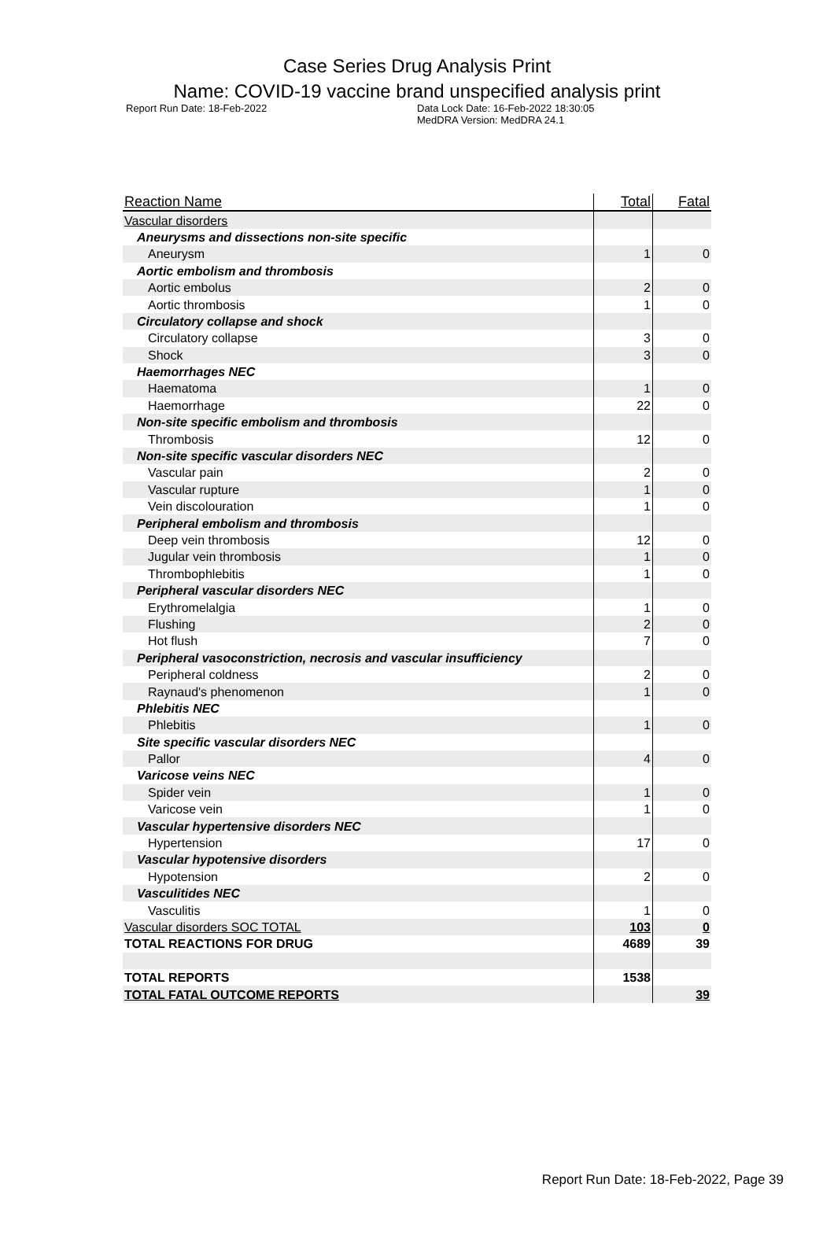Case Series Drug Analysis Print
Name: COVID-19 vaccine brand unspecified analysis print
Report Run Date: 18-Feb-2022 Data Lock Date: 16-Feb-2022 18:30:05
MedDRA Version: MedDRA 24.1
| Reaction Name | Total | Fatal |
| --- | --- | --- |
| Vascular disorders | | |
| Aneurysms and dissections non-site specific | | |
| Aneurysm | 1 | 0 |
| Aortic embolism and thrombosis | | |
| Aortic embolus | 2 | 0 |
| Aortic thrombosis | 1 | 0 |
| Circulatory collapse and shock | | |
| Circulatory collapse | 3 | 0 |
| Shock | 3 | 0 |
| Haemorrhages NEC | | |
| Haematoma | 1 | 0 |
| Haemorrhage | 22 | 0 |
| Non-site specific embolism and thrombosis | | |
| Thrombosis | 12 | 0 |
| Non-site specific vascular disorders NEC | | |
| Vascular pain | 2 | 0 |
| Vascular rupture | 1 | 0 |
| Vein discolouration | 1 | 0 |
| Peripheral embolism and thrombosis | | |
| Deep vein thrombosis | 12 | 0 |
| Jugular vein thrombosis | 1 | 0 |
| Thrombophlebitis | 1 | 0 |
| Peripheral vascular disorders NEC | | |
| Erythromelalgia | 1 | 0 |
| Flushing | 2 | 0 |
| Hot flush | 7 | 0 |
| Peripheral vasoconstriction, necrosis and vascular insufficiency | | |
| Peripheral coldness | 2 | 0 |
| Raynaud's phenomenon | 1 | 0 |
| Phlebitis NEC | | |
| Phlebitis | 1 | 0 |
| Site specific vascular disorders NEC | | |
| Pallor | 4 | 0 |
| Varicose veins NEC | | |
| Spider vein | 1 | 0 |
| Varicose vein | 1 | 0 |
| Vascular hypertensive disorders NEC | | |
| Hypertension | 17 | 0 |
| Vascular hypotensive disorders | | |
| Hypotension | 2 | 0 |
| Vasculitides NEC | | |
| Vasculitis | 1 | 0 |
| Vascular disorders SOC TOTAL | 103 | 0 |
| TOTAL REACTIONS FOR DRUG | 4689 | 39 |
| TOTAL REPORTS | 1538 | |
| TOTAL FATAL OUTCOME REPORTS | | 39 |
Report Run Date: 18-Feb-2022, Page 39